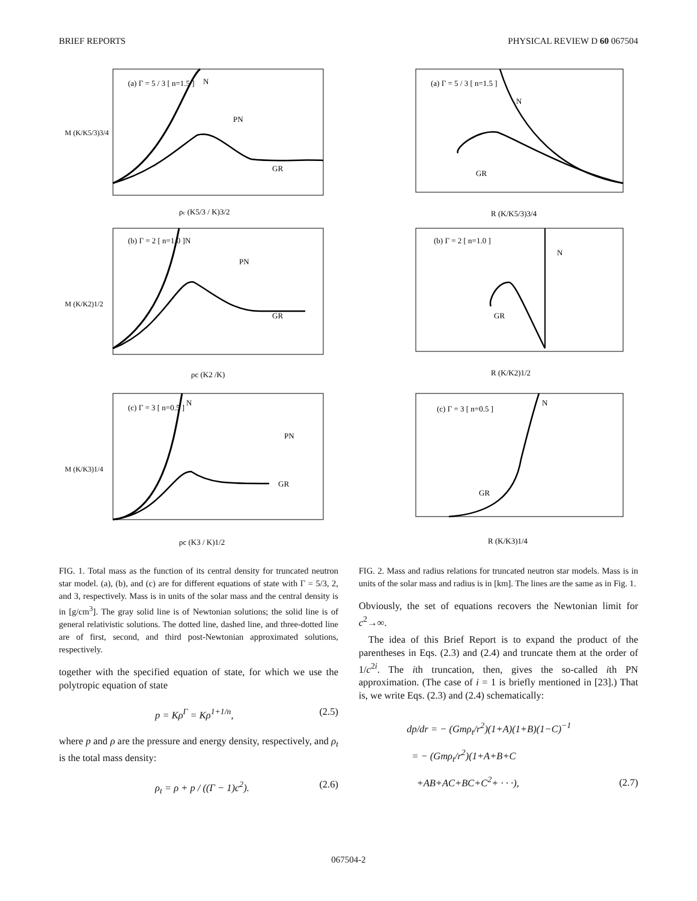BRIEF REPORTS PHYSICAL REVIEW D 60 067504
(a) Γ = 5 / 3 [ n=1.5 ]
N
PN
GR
ρc (K5/3 / K)3/2
M (K/K5/3)3/4
(b) Γ = 2 [ n=1.0 ]
N
PN
GR
ρc (K2 /K)
M (K/K2)1/2
(c) Γ = 3 [ n=0.5 ]
N
PN
GR
ρc (K3 / K)1/2
M (K/K3)1/4
FIG. 1. Total mass as the function of its central density for truncated neutron star model. (a), (b), and (c) are for different equations of state with Γ = 5/3, 2, and 3, respectively. Mass is in units of the solar mass and the central density is in [g/cm<sup>3</sup>]. The gray solid line is of Newtonian solutions; the solid line is of general relativistic solutions. The dotted line, dashed line, and three-dotted line are of first, second, and third post-Newtonian approximated solutions, respectively.
together with the specified equation of state, for which we use the polytropic equation of state
p = Kρ<sup>Γ</sup> = Kρ<sup>1+1/n</sup>, (2.5)
where p and ρ are the pressure and energy density, respectively, and ρ<sub>t</sub> is the total mass density:
ρ<sub>t</sub> = ρ + p / ((Γ − 1)c<sup>2</sup>). (2.6)
(a) Γ = 5 / 3 [ n=1.5 ]
N
GR
R (K/K5/3)3/4
(b) Γ = 2 [ n=1.0 ]
N
GR
R (K/K2)1/2
(c) Γ = 3 [ n=0.5 ]
N
GR
R (K/K3)1/4
FIG. 2. Mass and radius relations for truncated neutron star models. Mass is in units of the solar mass and radius is in [km]. The lines are the same as in Fig. 1.
Obviously, the set of equations recovers the Newtonian limit for c<sup>2</sup>→∞.
The idea of this Brief Report is to expand the product of the parentheses in Eqs. (2.3) and (2.4) and truncate them at the order of 1/c<sup>2i</sup>. The ith truncation, then, gives the so-called ith PN approximation. (The case of i = 1 is briefly mentioned in [23].) That is, we write Eqs. (2.3) and (2.4) schematically:
dp/dr = − (Gmρ<sub>t</sub>/r<sup>2</sup>)(1+A)(1+B)(1−C)<sup>−1</sup>
= − (Gmρ<sub>t</sub>/r<sup>2</sup>)(1+A+B+C
+AB+AC+BC+C<sup>2</sup>+ · · ·), (2.7)
067504-2